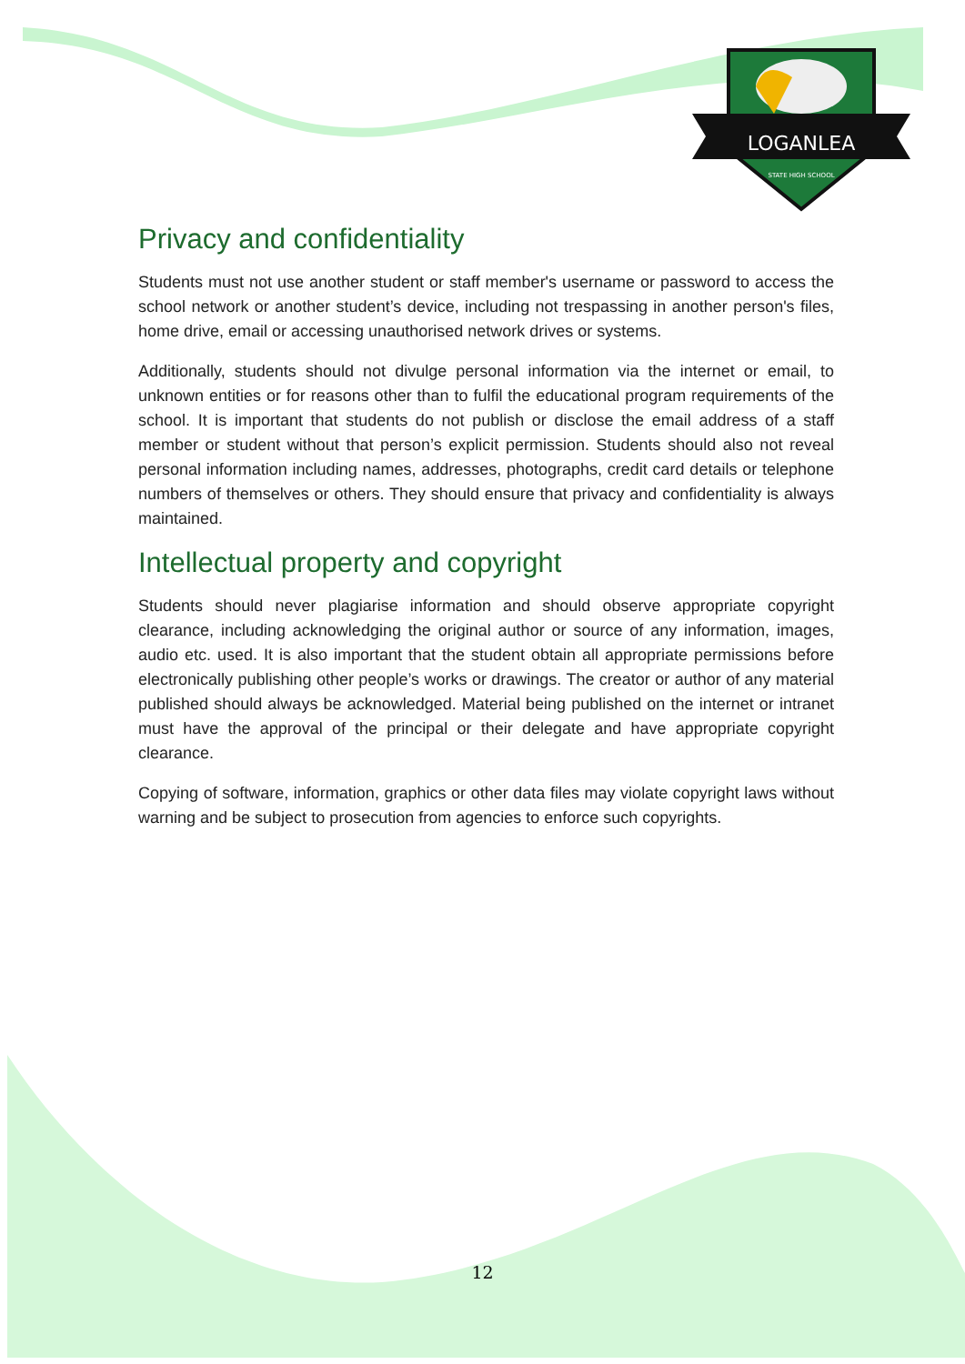LOGANLEA
STATE HIGH SCHOOL
Privacy and confidentiality
Students must not use another student or staff member's username or password to access the school network or another student’s device, including not trespassing in another person's files, home drive, email or accessing unauthorised network drives or systems.
Additionally, students should not divulge personal information via the internet or email, to unknown entities or for reasons other than to fulfil the educational program requirements of the school. It is important that students do not publish or disclose the email address of a staff member or student without that person’s explicit permission. Students should also not reveal personal information including names, addresses, photographs, credit card details or telephone numbers of themselves or others. They should ensure that privacy and confidentiality is always maintained.
Intellectual property and copyright
Students should never plagiarise information and should observe appropriate copyright clearance, including acknowledging the original author or source of any information, images, audio etc. used. It is also important that the student obtain all appropriate permissions before electronically publishing other people’s works or drawings. The creator or author of any material published should always be acknowledged. Material being published on the internet or intranet must have the approval of the principal or their delegate and have appropriate copyright clearance.
Copying of software, information, graphics or other data files may violate copyright laws without warning and be subject to prosecution from agencies to enforce such copyrights.
12